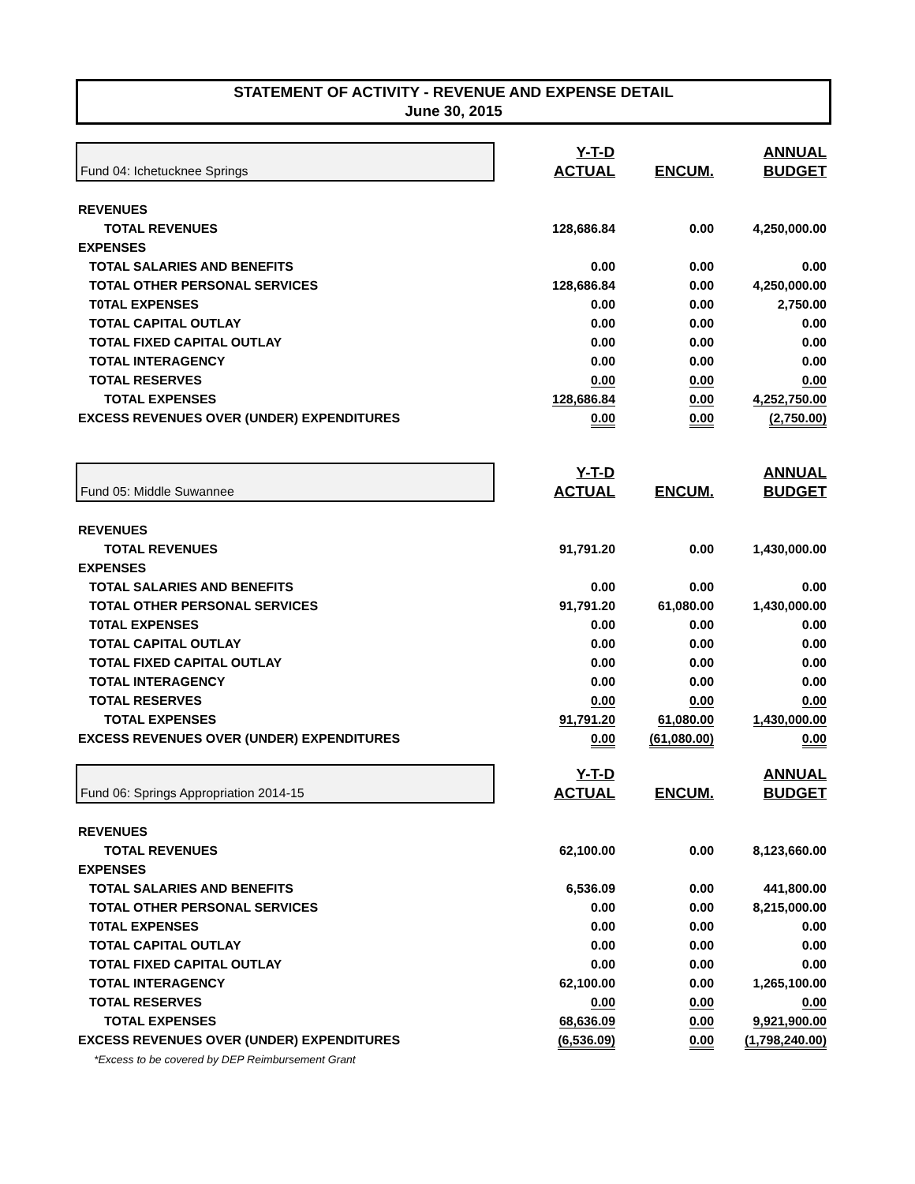STATEMENT OF ACTIVITY - REVENUE AND EXPENSE DETAIL
June 30, 2015
| Fund 04: Ichetucknee Springs | Y-T-D | | ANNUAL |
| | ACTUAL | ENCUM. | BUDGET |
| REVENUES | | | |
| TOTAL REVENUES | 128,686.84 | 0.00 | 4,250,000.00 |
| EXPENSES | | | |
| TOTAL SALARIES AND BENEFITS | 0.00 | 0.00 | 0.00 |
| TOTAL OTHER PERSONAL SERVICES | 128,686.84 | 0.00 | 4,250,000.00 |
| T0TAL EXPENSES | 0.00 | 0.00 | 2,750.00 |
| TOTAL CAPITAL OUTLAY | 0.00 | 0.00 | 0.00 |
| TOTAL FIXED CAPITAL OUTLAY | 0.00 | 0.00 | 0.00 |
| TOTAL INTERAGENCY | 0.00 | 0.00 | 0.00 |
| TOTAL RESERVES | 0.00 | 0.00 | 0.00 |
| TOTAL EXPENSES | 128,686.84 | 0.00 | 4,252,750.00 |
| EXCESS REVENUES OVER (UNDER) EXPENDITURES | 0.00 | 0.00 | (2,750.00) |
| Fund 05: Middle Suwannee | Y-T-D | | ANNUAL |
| | ACTUAL | ENCUM. | BUDGET |
| REVENUES | | | |
| TOTAL REVENUES | 91,791.20 | 0.00 | 1,430,000.00 |
| EXPENSES | | | |
| TOTAL SALARIES AND BENEFITS | 0.00 | 0.00 | 0.00 |
| TOTAL OTHER PERSONAL SERVICES | 91,791.20 | 61,080.00 | 1,430,000.00 |
| T0TAL EXPENSES | 0.00 | 0.00 | 0.00 |
| TOTAL CAPITAL OUTLAY | 0.00 | 0.00 | 0.00 |
| TOTAL FIXED CAPITAL OUTLAY | 0.00 | 0.00 | 0.00 |
| TOTAL INTERAGENCY | 0.00 | 0.00 | 0.00 |
| TOTAL RESERVES | 0.00 | 0.00 | 0.00 |
| TOTAL EXPENSES | 91,791.20 | 61,080.00 | 1,430,000.00 |
| EXCESS REVENUES OVER (UNDER) EXPENDITURES | 0.00 | (61,080.00) | 0.00 |
| Fund 06: Springs Appropriation 2014-15 | Y-T-D | | ANNUAL |
| | ACTUAL | ENCUM. | BUDGET |
| REVENUES | | | |
| TOTAL REVENUES | 62,100.00 | 0.00 | 8,123,660.00 |
| EXPENSES | | | |
| TOTAL SALARIES AND BENEFITS | 6,536.09 | 0.00 | 441,800.00 |
| TOTAL OTHER PERSONAL SERVICES | 0.00 | 0.00 | 8,215,000.00 |
| T0TAL EXPENSES | 0.00 | 0.00 | 0.00 |
| TOTAL CAPITAL OUTLAY | 0.00 | 0.00 | 0.00 |
| TOTAL FIXED CAPITAL OUTLAY | 0.00 | 0.00 | 0.00 |
| TOTAL INTERAGENCY | 62,100.00 | 0.00 | 1,265,100.00 |
| TOTAL RESERVES | 0.00 | 0.00 | 0.00 |
| TOTAL EXPENSES | 68,636.09 | 0.00 | 9,921,900.00 |
| EXCESS REVENUES OVER (UNDER) EXPENDITURES | (6,536.09) | 0.00 | (1,798,240.00) |
| *Excess to be covered by DEP Reimbursement Grant | | | |